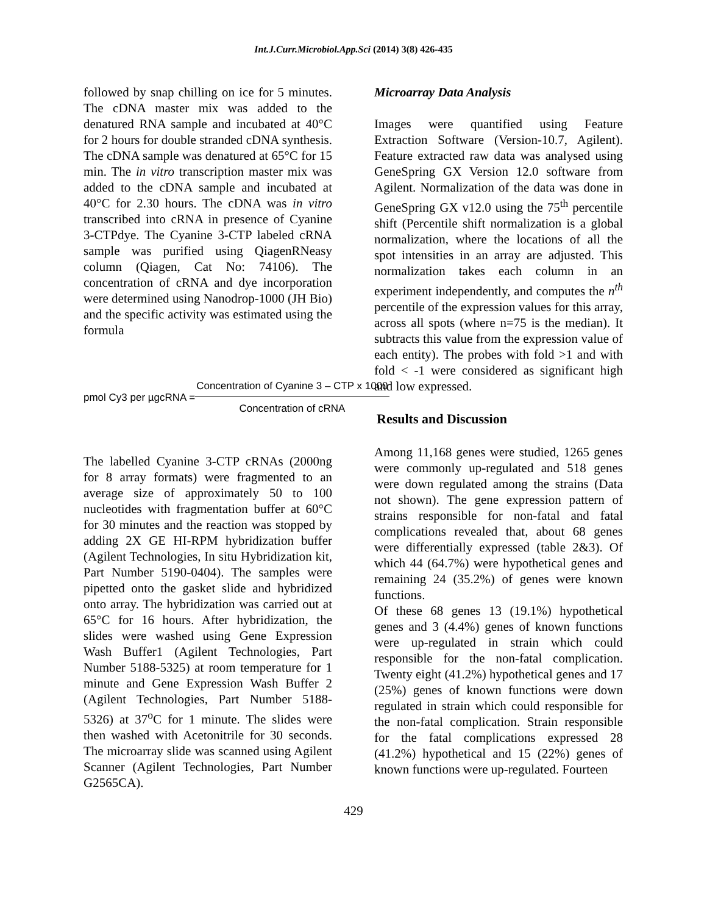Int.J.Curr.Microbiol.App.Sci (2014) 3(8) 426-435
followed by snap chilling on ice for 5 minutes. The cDNA master mix was added to the denatured RNA sample and incubated at 40°C for 2 hours for double stranded cDNA synthesis. The cDNA sample was denatured at 65°C for 15 min. The in vitro transcription master mix was added to the cDNA sample and incubated at 40°C for 2.30 hours. The cDNA was in vitro transcribed into cRNA in presence of Cyanine 3-CTPdye. The Cyanine 3-CTP labeled cRNA sample was purified using QiagenRNeasy column (Qiagen, Cat No: 74106). The concentration of cRNA and dye incorporation were determined using Nanodrop-1000 (JH Bio) and the specific activity was estimated using the formula
pmol Cy3 per µgcRNA = Concentration of Cyanine 3 – CTP x 1000 Concentration of cRNA
The labelled Cyanine 3-CTP cRNAs (2000ng for 8 array formats) were fragmented to an average size of approximately 50 to 100 nucleotides with fragmentation buffer at 60°C for 30 minutes and the reaction was stopped by adding 2X GE HI-RPM hybridization buffer (Agilent Technologies, In situ Hybridization kit, Part Number 5190-0404). The samples were pipetted onto the gasket slide and hybridized onto array. The hybridization was carried out at 65°C for 16 hours. After hybridization, the slides were washed using Gene Expression Wash Buffer1 (Agilent Technologies, Part Number 5188-5325) at room temperature for 1 minute and Gene Expression Wash Buffer 2 (Agilent Technologies, Part Number 5188-5326) at 37<sup>o</sup>C for 1 minute. The slides were then washed with Acetonitrile for 30 seconds. The microarray slide was scanned using Agilent Scanner (Agilent Technologies, Part Number G2565CA).
Microarray Data Analysis
Images were quantified using Feature Extraction Software (Version-10.7, Agilent). Feature extracted raw data was analysed using GeneSpring GX Version 12.0 software from Agilent. Normalization of the data was done in GeneSpring GX v12.0 using the 75<sup>th</sup> percentile shift (Percentile shift normalization is a global normalization, where the locations of all the spot intensities in an array are adjusted. This normalization takes each column in an experiment independently, and computes the n<sup>th</sup> percentile of the expression values for this array, across all spots (where n=75 is the median). It subtracts this value from the expression value of each entity). The probes with fold >1 and with fold < -1 were considered as significant high and low expressed.
Results and Discussion
Among 11,168 genes were studied, 1265 genes were commonly up-regulated and 518 genes were down regulated among the strains (Data not shown). The gene expression pattern of strains responsible for non-fatal and fatal complications revealed that, about 68 genes were differentially expressed (table 2&3). Of which 44 (64.7%) were hypothetical genes and remaining 24 (35.2%) of genes were known functions.
Of these 68 genes 13 (19.1%) hypothetical genes and 3 (4.4%) genes of known functions were up-regulated in strain which could responsible for the non-fatal complication. Twenty eight (41.2%) hypothetical genes and 17 (25%) genes of known functions were down regulated in strain which could responsible for the non-fatal complication. Strain responsible for the fatal complications expressed 28 (41.2%) hypothetical and 15 (22%) genes of known functions were up-regulated. Fourteen
429